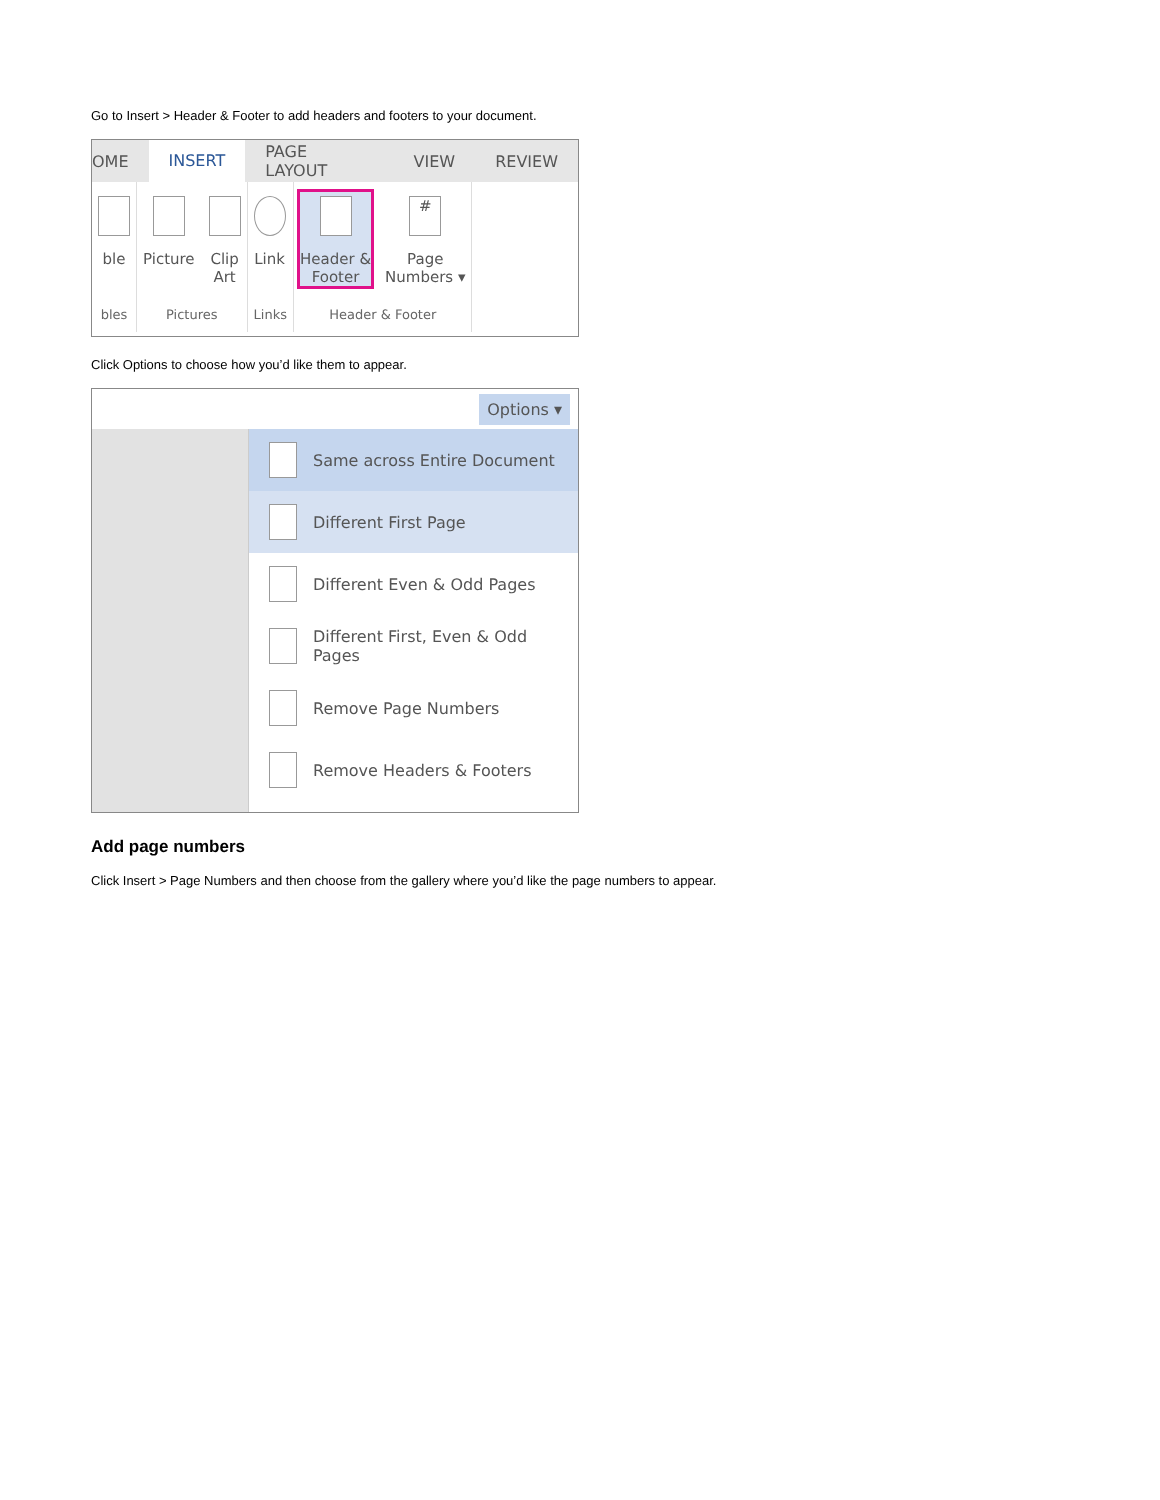Go to Insert > Header & Footer to add headers and footers to your document.
OME INSERT PAGE LAYOUT VIEW REVIEW
ble
bles
Picture Clip
Art
Pictures
Link
Links
Header &
Footer
#
Page
Numbers ▾
Header & Footer
Click Options to choose how you’d like them to appear.
Options ▾
Same across Entire Document
Different First Page
Different Even & Odd Pages
Different First, Even & Odd Pages
Remove Page Numbers
Remove Headers & Footers
Add page numbers
Click Insert > Page Numbers and then choose from the gallery where you’d like the page numbers to appear.